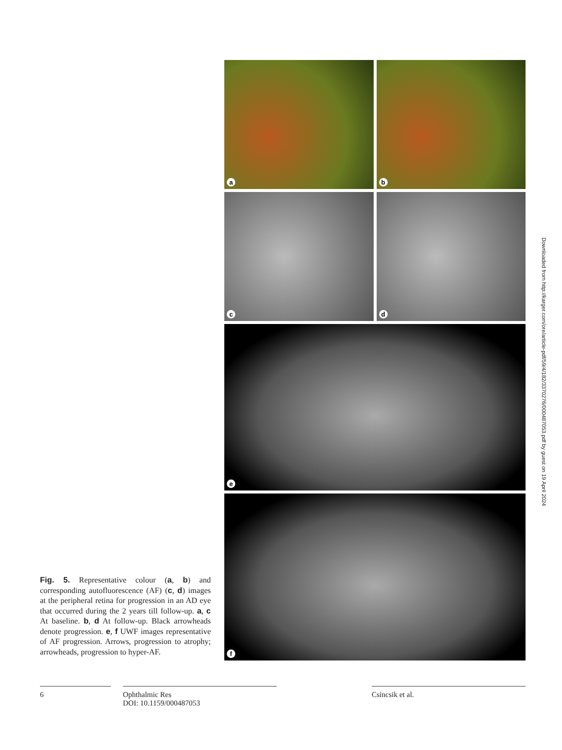Fig. 5. Representative colour (a, b) and corresponding autofluorescence (AF) (c, d) images at the peripheral retina for progression in an AD eye that occurred during the 2 years till follow-up. a, c At baseline. b, d At follow-up. Black arrowheads denote progression. e, f UWF images representative of AF progression. Arrows, progression to atrophy; arrowheads, progression to hyper-AF.
a
b
c
d
e
f
Downloaded from http://karger.com/ore/article-pdf/59/4/182/3370276/000487053.pdf by guest on 19 April 2024
6 Ophthalmic Res
DOI: 10.1159/000487053
Csincsik et al.